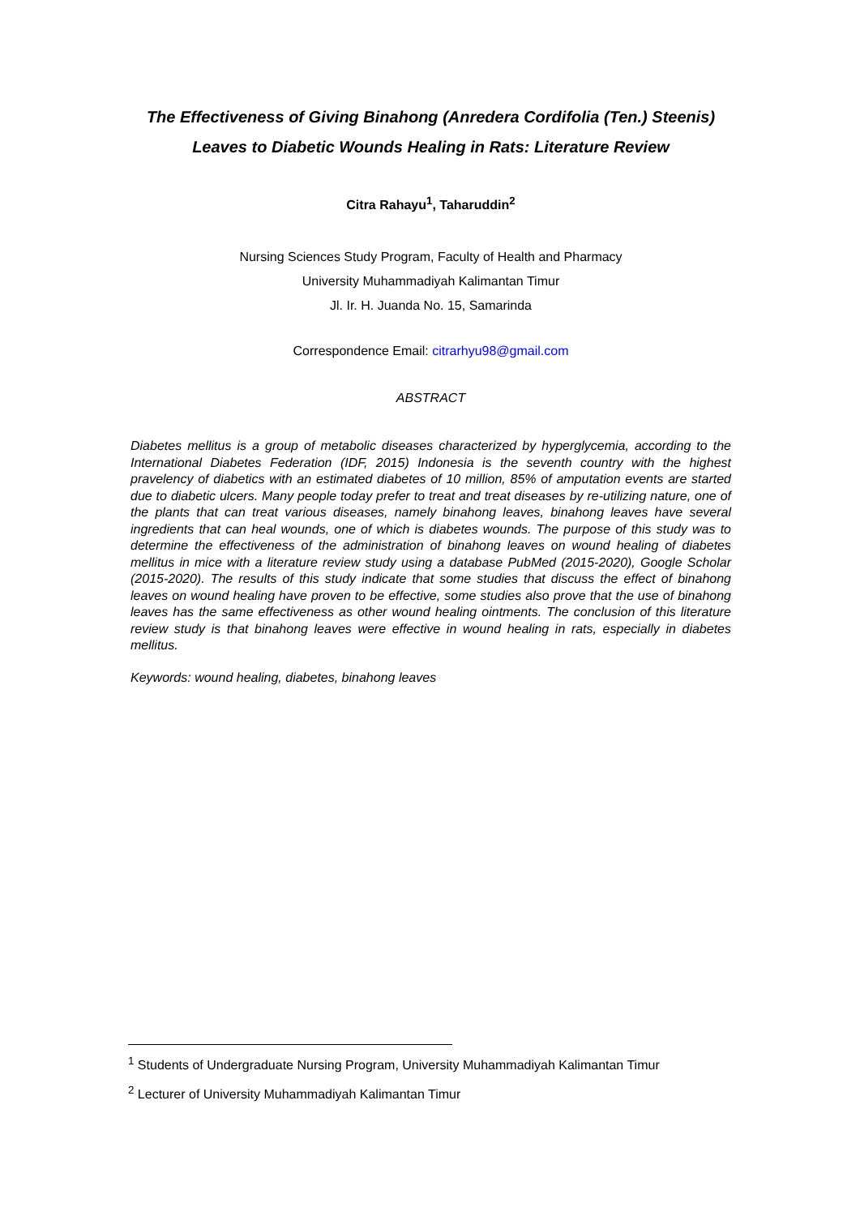The Effectiveness of Giving Binahong (Anredera Cordifolia (Ten.) Steenis) Leaves to Diabetic Wounds Healing in Rats: Literature Review
Citra Rahayu<sup>1</sup>, Taharuddin<sup>2</sup>
Nursing Sciences Study Program, Faculty of Health and Pharmacy
University Muhammadiyah Kalimantan Timur
Jl. Ir. H. Juanda No. 15, Samarinda
Correspondence Email: citrarhyu98@gmail.com
ABSTRACT
Diabetes mellitus is a group of metabolic diseases characterized by hyperglycemia, according to the International Diabetes Federation (IDF, 2015) Indonesia is the seventh country with the highest pravelency of diabetics with an estimated diabetes of 10 million, 85% of amputation events are started due to diabetic ulcers. Many people today prefer to treat and treat diseases by re-utilizing nature, one of the plants that can treat various diseases, namely binahong leaves, binahong leaves have several ingredients that can heal wounds, one of which is diabetes wounds. The purpose of this study was to determine the effectiveness of the administration of binahong leaves on wound healing of diabetes mellitus in mice with a literature review study using a database PubMed (2015-2020), Google Scholar (2015-2020). The results of this study indicate that some studies that discuss the effect of binahong leaves on wound healing have proven to be effective, some studies also prove that the use of binahong leaves has the same effectiveness as other wound healing ointments. The conclusion of this literature review study is that binahong leaves were effective in wound healing in rats, especially in diabetes mellitus.
Keywords: wound healing, diabetes, binahong leaves
<sup>1</sup> Students of Undergraduate Nursing Program, University Muhammadiyah Kalimantan Timur
<sup>2</sup> Lecturer of University Muhammadiyah Kalimantan Timur